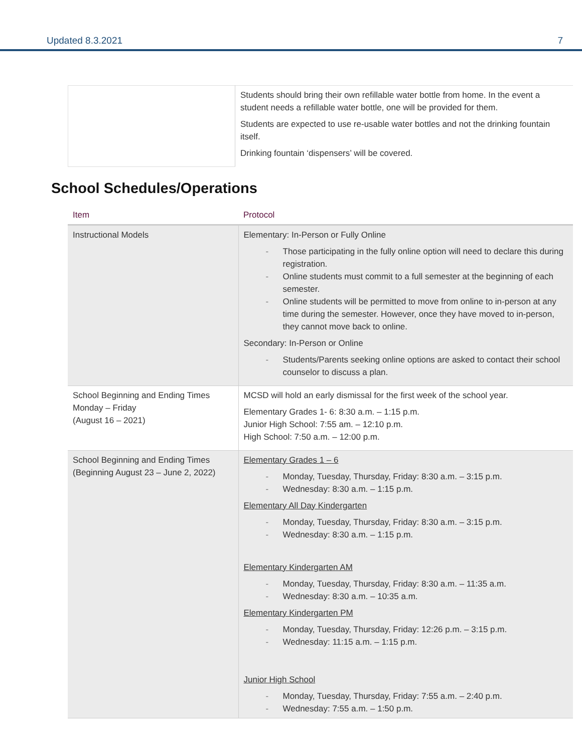Updated 8.3.2021 7
| | Students should bring their own refillable water bottle from home. In the event a student needs a refillable water bottle, one will be provided for them. Students are expected to use re-usable water bottles and not the drinking fountain itself. Drinking fountain ‘dispensers’ will be covered. |
School Schedules/Operations
| Item | Protocol |
| --- | --- |
| Instructional Models | Elementary: In-Person or Fully Online - Those participating in the fully online option will need to declare this during registration. - Online students must commit to a full semester at the beginning of each semester. - Online students will be permitted to move from online to in-person at any time during the semester. However, once they have moved to in-person, they cannot move back to online. Secondary: In-Person or Online - Students/Parents seeking online options are asked to contact their school counselor to discuss a plan. |
| School Beginning and Ending Times Monday – Friday (August 16 – 2021) | MCSD will hold an early dismissal for the first week of the school year. Elementary Grades 1- 6: 8:30 a.m. – 1:15 p.m. Junior High School: 7:55 am. – 12:10 p.m. High School: 7:50 a.m. – 12:00 p.m. |
| School Beginning and Ending Times (Beginning August 23 – June 2, 2022) | Elementary Grades 1 – 6 - Monday, Tuesday, Thursday, Friday: 8:30 a.m. – 3:15 p.m. - Wednesday: 8:30 a.m. – 1:15 p.m. Elementary All Day Kindergarten - Monday, Tuesday, Thursday, Friday: 8:30 a.m. – 3:15 p.m. - Wednesday: 8:30 a.m. – 1:15 p.m. Elementary Kindergarten AM - Monday, Tuesday, Thursday, Friday: 8:30 a.m. – 11:35 a.m. - Wednesday: 8:30 a.m. – 10:35 a.m. Elementary Kindergarten PM - Monday, Tuesday, Thursday, Friday: 12:26 p.m. – 3:15 p.m. - Wednesday: 11:15 a.m. – 1:15 p.m. Junior High School - Monday, Tuesday, Thursday, Friday: 7:55 a.m. – 2:40 p.m. - Wednesday: 7:55 a.m. – 1:50 p.m. |